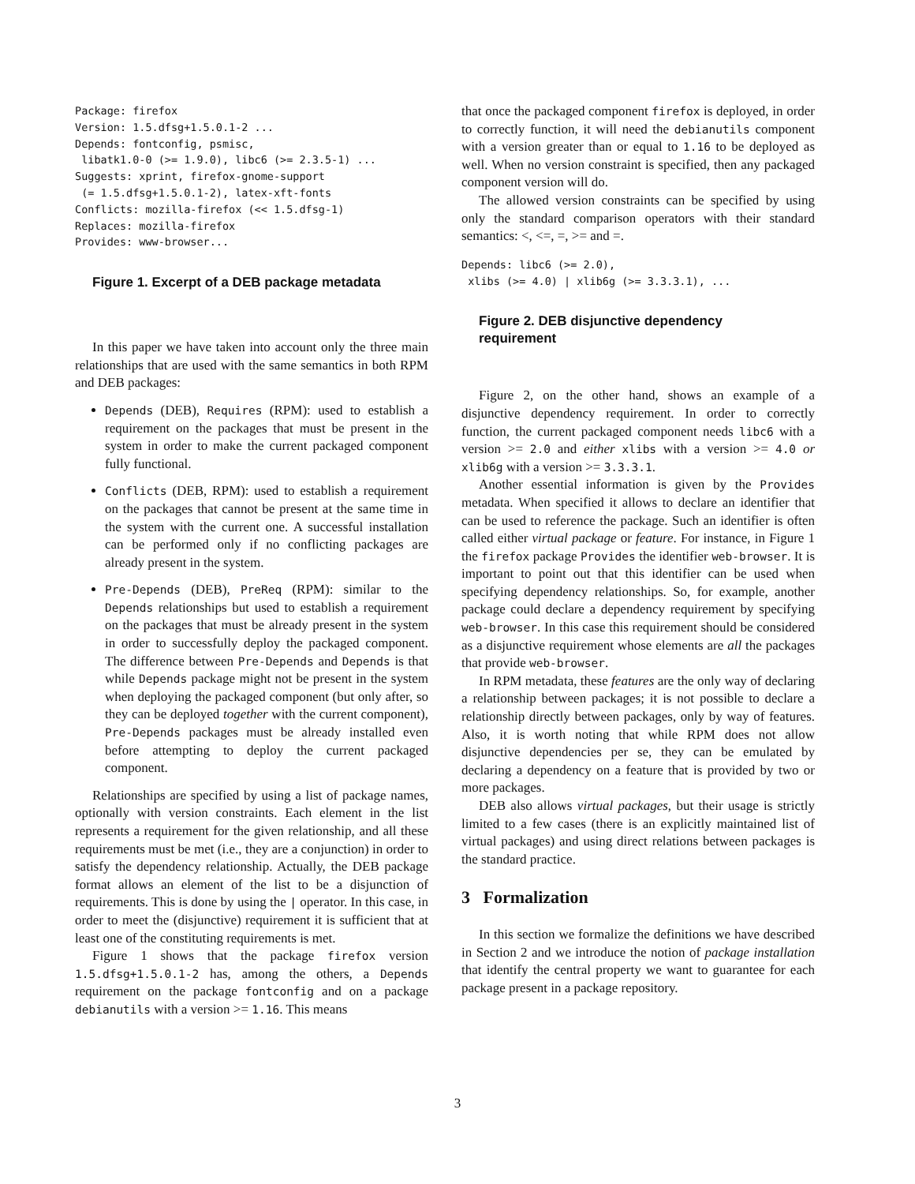Package: firefox
Version: 1.5.dfsg+1.5.0.1-2 ...
Depends: fontconfig, psmisc,
 libatk1.0-0 (>= 1.9.0), libc6 (>= 2.3.5-1) ...
Suggests: xprint, firefox-gnome-support
 (= 1.5.dfsg+1.5.0.1-2), latex-xft-fonts
Conflicts: mozilla-firefox (<< 1.5.dfsg-1)
Replaces: mozilla-firefox
Provides: www-browser...
Figure 1. Excerpt of a DEB package metadata
In this paper we have taken into account only the three main relationships that are used with the same semantics in both RPM and DEB packages:
Depends (DEB), Requires (RPM): used to establish a requirement on the packages that must be present in the system in order to make the current packaged component fully functional.
Conflicts (DEB, RPM): used to establish a requirement on the packages that cannot be present at the same time in the system with the current one. A successful installation can be performed only if no conflicting packages are already present in the system.
Pre-Depends (DEB), PreReq (RPM): similar to the Depends relationships but used to establish a requirement on the packages that must be already present in the system in order to successfully deploy the packaged component. The difference between Pre-Depends and Depends is that while Depends package might not be present in the system when deploying the packaged component (but only after, so they can be deployed together with the current component), Pre-Depends packages must be already installed even before attempting to deploy the current packaged component.
Relationships are specified by using a list of package names, optionally with version constraints. Each element in the list represents a requirement for the given relationship, and all these requirements must be met (i.e., they are a conjunction) in order to satisfy the dependency relationship. Actually, the DEB package format allows an element of the list to be a disjunction of requirements. This is done by using the | operator. In this case, in order to meet the (disjunctive) requirement it is sufficient that at least one of the constituting requirements is met.
Figure 1 shows that the package firefox version 1.5.dfsg+1.5.0.1-2 has, among the others, a Depends requirement on the package fontconfig and on a package debianutils with a version >= 1.16. This means
that once the packaged component firefox is deployed, in order to correctly function, it will need the debianutils component with a version greater than or equal to 1.16 to be deployed as well. When no version constraint is specified, then any packaged component version will do.
The allowed version constraints can be specified by using only the standard comparison operators with their standard semantics: <, <=, =, >= and =.
Depends: libc6 (>= 2.0),
 xlibs (>= 4.0) | xlib6g (>= 3.3.3.1), ...
Figure 2. DEB disjunctive dependency requirement
Figure 2, on the other hand, shows an example of a disjunctive dependency requirement. In order to correctly function, the current packaged component needs libc6 with a version >= 2.0 and either xlibs with a version >= 4.0 or xlib6g with a version >= 3.3.3.1.
Another essential information is given by the Provides metadata. When specified it allows to declare an identifier that can be used to reference the package. Such an identifier is often called either virtual package or feature. For instance, in Figure 1 the firefox package Provides the identifier web-browser. It is important to point out that this identifier can be used when specifying dependency relationships. So, for example, another package could declare a dependency requirement by specifying web-browser. In this case this requirement should be considered as a disjunctive requirement whose elements are all the packages that provide web-browser.
In RPM metadata, these features are the only way of declaring a relationship between packages; it is not possible to declare a relationship directly between packages, only by way of features. Also, it is worth noting that while RPM does not allow disjunctive dependencies per se, they can be emulated by declaring a dependency on a feature that is provided by two or more packages.
DEB also allows virtual packages, but their usage is strictly limited to a few cases (there is an explicitly maintained list of virtual packages) and using direct relations between packages is the standard practice.
3 Formalization
In this section we formalize the definitions we have described in Section 2 and we introduce the notion of package installation that identify the central property we want to guarantee for each package present in a package repository.
3